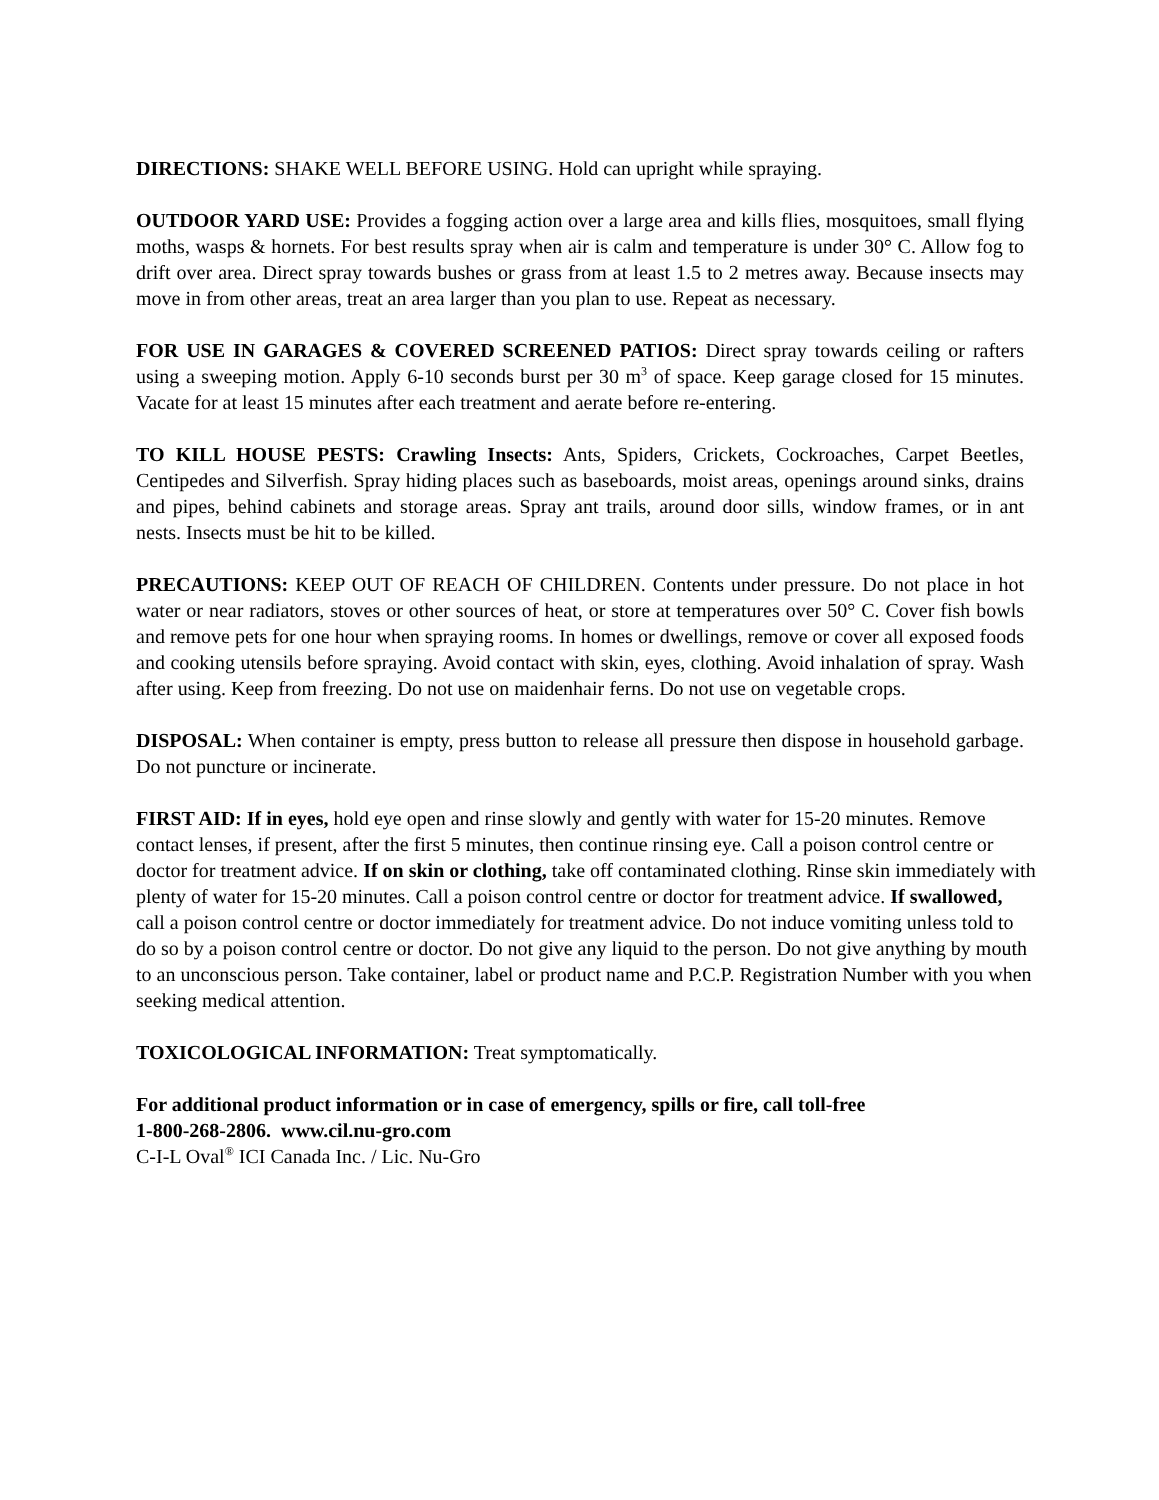DIRECTIONS: SHAKE WELL BEFORE USING. Hold can upright while spraying.
OUTDOOR YARD USE: Provides a fogging action over a large area and kills flies, mosquitoes, small flying moths, wasps & hornets. For best results spray when air is calm and temperature is under 30° C. Allow fog to drift over area. Direct spray towards bushes or grass from at least 1.5 to 2 metres away. Because insects may move in from other areas, treat an area larger than you plan to use. Repeat as necessary.
FOR USE IN GARAGES & COVERED SCREENED PATIOS: Direct spray towards ceiling or rafters using a sweeping motion. Apply 6-10 seconds burst per 30 m<sup>3</sup> of space. Keep garage closed for 15 minutes. Vacate for at least 15 minutes after each treatment and aerate before re-entering.
TO KILL HOUSE PESTS: Crawling Insects: Ants, Spiders, Crickets, Cockroaches, Carpet Beetles, Centipedes and Silverfish. Spray hiding places such as baseboards, moist areas, openings around sinks, drains and pipes, behind cabinets and storage areas. Spray ant trails, around door sills, window frames, or in ant nests. Insects must be hit to be killed.
PRECAUTIONS: KEEP OUT OF REACH OF CHILDREN. Contents under pressure. Do not place in hot water or near radiators, stoves or other sources of heat, or store at temperatures over 50° C. Cover fish bowls and remove pets for one hour when spraying rooms. In homes or dwellings, remove or cover all exposed foods and cooking utensils before spraying. Avoid contact with skin, eyes, clothing. Avoid inhalation of spray. Wash after using. Keep from freezing. Do not use on maidenhair ferns. Do not use on vegetable crops.
DISPOSAL: When container is empty, press button to release all pressure then dispose in household garbage. Do not puncture or incinerate.
FIRST AID: If in eyes, hold eye open and rinse slowly and gently with water for 15-20 minutes. Remove contact lenses, if present, after the first 5 minutes, then continue rinsing eye. Call a poison control centre or doctor for treatment advice. If on skin or clothing, take off contaminated clothing. Rinse skin immediately with plenty of water for 15-20 minutes. Call a poison control centre or doctor for treatment advice. If swallowed, call a poison control centre or doctor immediately for treatment advice. Do not induce vomiting unless told to do so by a poison control centre or doctor. Do not give any liquid to the person. Do not give anything by mouth to an unconscious person. Take container, label or product name and P.C.P. Registration Number with you when seeking medical attention.
TOXICOLOGICAL INFORMATION: Treat symptomatically.
For additional product information or in case of emergency, spills or fire, call toll-free
1-800-268-2806. www.cil.nu-gro.com
C-I-L Oval<sup>®</sup> ICI Canada Inc. / Lic. Nu-Gro